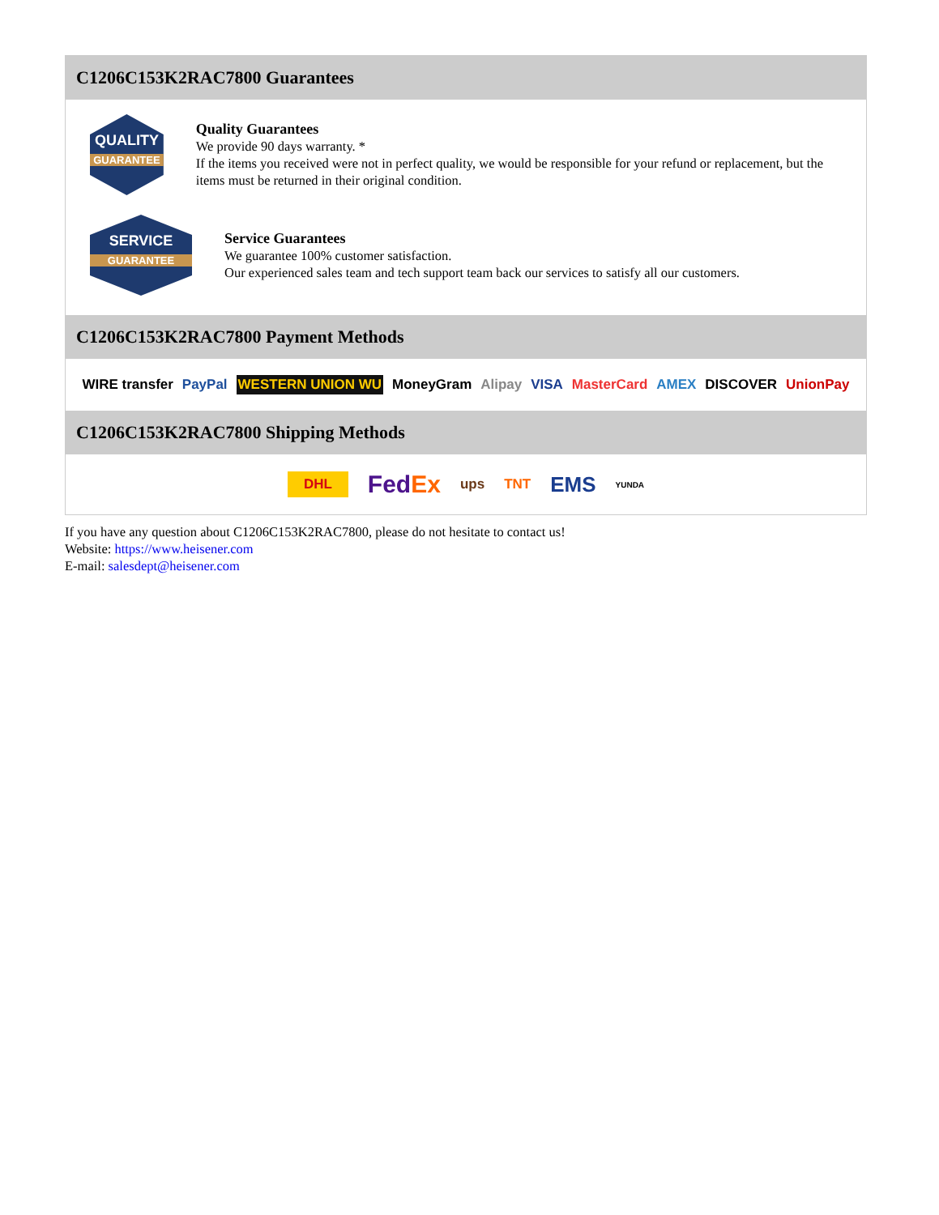C1206C153K2RAC7800 Guarantees
QUALITY
GUARANTEE
Quality Guarantees
We provide 90 days warranty. *
If the items you received were not in perfect quality, we would be responsible for your refund or replacement, but the items must be returned in their original condition.
SERVICE
GUARANTEE
Service Guarantees
We guarantee 100% customer satisfaction.
Our experienced sales team and tech support team back our services to satisfy all our customers.
C1206C153K2RAC7800 Payment Methods
WIRE transfer PayPal WESTERN UNION WU MoneyGram Alipay VISA MasterCard AMEX DISCOVER UnionPay
C1206C153K2RAC7800 Shipping Methods
DHL FedEx ups TNT EMS YUNDA
If you have any question about C1206C153K2RAC7800, please do not hesitate to contact us!
Website: https://www.heisener.com
E-mail: salesdept@heisener.com